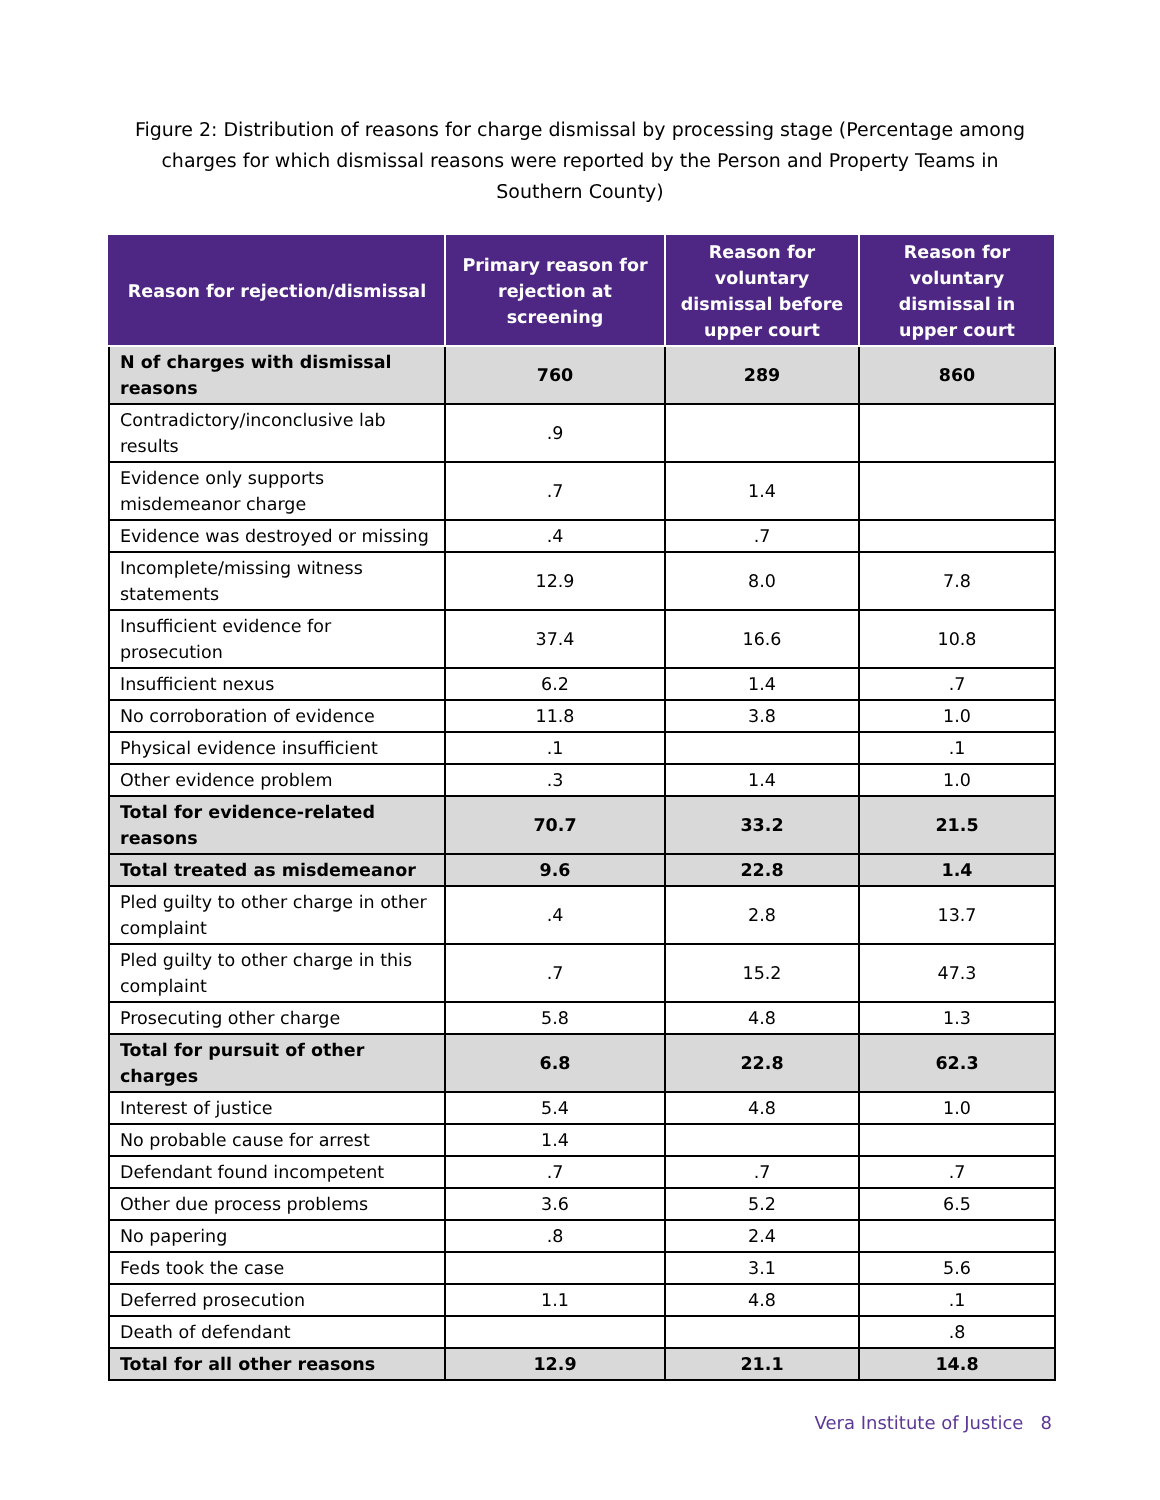Figure 2: Distribution of reasons for charge dismissal by processing stage (Percentage among charges for which dismissal reasons were reported by the Person and Property Teams in Southern County)
| Reason for rejection/dismissal | Primary reason for rejection at screening | Reason for voluntary dismissal before upper court | Reason for voluntary dismissal in upper court |
| --- | --- | --- | --- |
| N of charges with dismissal reasons | 760 | 289 | 860 |
| Contradictory/inconclusive lab results | .9 | | |
| Evidence only supports misdemeanor charge | .7 | 1.4 | |
| Evidence was destroyed or missing | .4 | .7 | |
| Incomplete/missing witness statements | 12.9 | 8.0 | 7.8 |
| Insufficient evidence for prosecution | 37.4 | 16.6 | 10.8 |
| Insufficient nexus | 6.2 | 1.4 | .7 |
| No corroboration of evidence | 11.8 | 3.8 | 1.0 |
| Physical evidence insufficient | .1 | | .1 |
| Other evidence problem | .3 | 1.4 | 1.0 |
| Total for evidence-related reasons | 70.7 | 33.2 | 21.5 |
| Total treated as misdemeanor | 9.6 | 22.8 | 1.4 |
| Pled guilty to other charge in other complaint | .4 | 2.8 | 13.7 |
| Pled guilty to other charge in this complaint | .7 | 15.2 | 47.3 |
| Prosecuting other charge | 5.8 | 4.8 | 1.3 |
| Total for pursuit of other charges | 6.8 | 22.8 | 62.3 |
| Interest of justice | 5.4 | 4.8 | 1.0 |
| No probable cause for arrest | 1.4 | | |
| Defendant found incompetent | .7 | .7 | .7 |
| Other due process problems | 3.6 | 5.2 | 6.5 |
| No papering | .8 | 2.4 | |
| Feds took the case | | 3.1 | 5.6 |
| Deferred prosecution | 1.1 | 4.8 | .1 |
| Death of defendant | | | .8 |
| Total for all other reasons | 12.9 | 21.1 | 14.8 |
Vera Institute of Justice 8